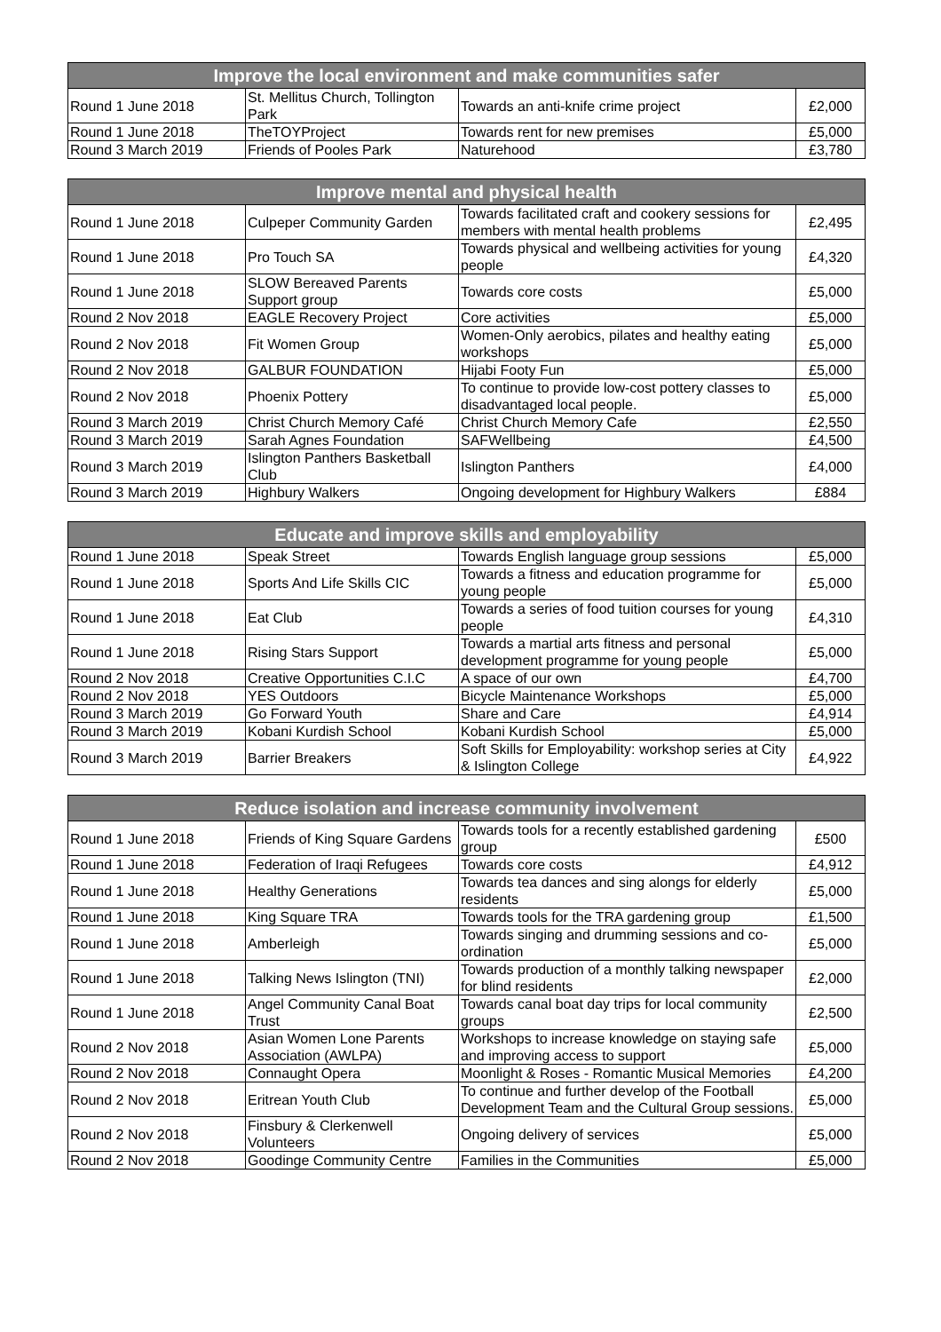| Improve the local environment and make communities safer | | | |
| --- | --- | --- | --- |
| Round 1 June 2018 | St. Mellitus Church, Tollington Park | Towards an anti-knife crime project | £2,000 |
| Round 1 June 2018 | TheTOYProject | Towards rent for new premises | £5,000 |
| Round 3 March 2019 | Friends of Pooles Park | Naturehood | £3,780 |
| Improve mental and physical health | | | |
| --- | --- | --- | --- |
| Round 1 June 2018 | Culpeper Community Garden | Towards facilitated craft and cookery sessions for members with mental health problems | £2,495 |
| Round 1 June 2018 | Pro Touch SA | Towards physical and wellbeing activities for young people | £4,320 |
| Round 1 June 2018 | SLOW Bereaved Parents Support group | Towards core costs | £5,000 |
| Round 2 Nov 2018 | EAGLE Recovery Project | Core activities | £5,000 |
| Round 2 Nov 2018 | Fit Women Group | Women-Only aerobics, pilates and healthy eating workshops | £5,000 |
| Round 2 Nov 2018 | GALBUR FOUNDATION | Hijabi Footy Fun | £5,000 |
| Round 2 Nov 2018 | Phoenix Pottery | To continue to provide low-cost pottery classes to disadvantaged local people. | £5,000 |
| Round 3 March 2019 | Christ Church Memory Café | Christ Church Memory Cafe | £2,550 |
| Round 3 March 2019 | Sarah Agnes Foundation | SAFWellbeing | £4,500 |
| Round 3 March 2019 | Islington Panthers Basketball Club | Islington Panthers | £4,000 |
| Round 3 March 2019 | Highbury Walkers | Ongoing development for Highbury Walkers | £884 |
| Educate and improve skills and employability | | | |
| --- | --- | --- | --- |
| Round 1 June 2018 | Speak Street | Towards English language group sessions | £5,000 |
| Round 1 June 2018 | Sports And Life Skills CIC | Towards a fitness and education programme for young people | £5,000 |
| Round 1 June 2018 | Eat Club | Towards a series of food tuition courses for young people | £4,310 |
| Round 1 June 2018 | Rising Stars Support | Towards a martial arts fitness and personal development programme for young people | £5,000 |
| Round 2 Nov 2018 | Creative Opportunities C.I.C | A space of our own | £4,700 |
| Round 2 Nov 2018 | YES Outdoors | Bicycle Maintenance Workshops | £5,000 |
| Round 3 March 2019 | Go Forward Youth | Share and Care | £4,914 |
| Round 3 March 2019 | Kobani Kurdish School | Kobani Kurdish School | £5,000 |
| Round 3 March 2019 | Barrier Breakers | Soft Skills for Employability: workshop series at City & Islington College | £4,922 |
| Reduce isolation and increase community involvement | | | |
| --- | --- | --- | --- |
| Round 1 June 2018 | Friends of King Square Gardens | Towards tools for a recently established gardening group | £500 |
| Round 1 June 2018 | Federation of Iraqi Refugees | Towards core costs | £4,912 |
| Round 1 June 2018 | Healthy Generations | Towards tea dances and sing alongs for elderly residents | £5,000 |
| Round 1 June 2018 | King Square TRA | Towards tools for the TRA gardening group | £1,500 |
| Round 1 June 2018 | Amberleigh | Towards singing and drumming sessions and co-ordination | £5,000 |
| Round 1 June 2018 | Talking News Islington (TNI) | Towards production of a monthly talking newspaper for blind residents | £2,000 |
| Round 1 June 2018 | Angel Community Canal Boat Trust | Towards canal boat day trips for local community groups | £2,500 |
| Round 2 Nov 2018 | Asian Women Lone Parents Association (AWLPA) | Workshops to increase knowledge on staying safe and improving access to support | £5,000 |
| Round 2 Nov 2018 | Connaught Opera | Moonlight & Roses - Romantic Musical Memories | £4,200 |
| Round 2 Nov 2018 | Eritrean Youth Club | To continue and further develop of the Football Development Team and the Cultural Group sessions. | £5,000 |
| Round 2 Nov 2018 | Finsbury & Clerkenwell Volunteers | Ongoing delivery of services | £5,000 |
| Round 2 Nov 2018 | Goodinge Community Centre | Families in the Communities | £5,000 |